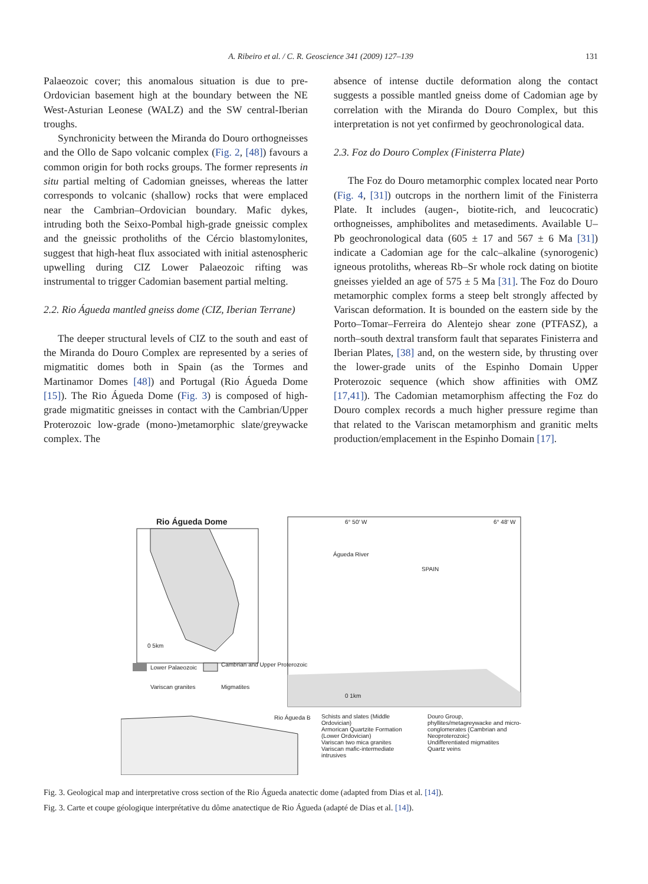A. Ribeiro et al. / C. R. Geoscience 341 (2009) 127–139
131
Palaeozoic cover; this anomalous situation is due to pre-Ordovician basement high at the boundary between the NE West-Asturian Leonese (WALZ) and the SW central-Iberian troughs.
Synchronicity between the Miranda do Douro orthogneisses and the Ollo de Sapo volcanic complex (Fig. 2, [48]) favours a common origin for both rocks groups. The former represents in situ partial melting of Cadomian gneisses, whereas the latter corresponds to volcanic (shallow) rocks that were emplaced near the Cambrian–Ordovician boundary. Mafic dykes, intruding both the Seixo-Pombal high-grade gneissic complex and the gneissic protholiths of the Cércio blastomylonites, suggest that high-heat flux associated with initial astenospheric upwelling during CIZ Lower Palaeozoic rifting was instrumental to trigger Cadomian basement partial melting.
2.2. Rio Águeda mantled gneiss dome (CIZ, Iberian Terrane)
The deeper structural levels of CIZ to the south and east of the Miranda do Douro Complex are represented by a series of migmatitic domes both in Spain (as the Tormes and Martinamor Domes [48]) and Portugal (Rio Águeda Dome [15]). The Rio Águeda Dome (Fig. 3) is composed of high-grade migmatitic gneisses in contact with the Cambrian/Upper Proterozoic low-grade (mono-)metamorphic slate/greywacke complex. The
absence of intense ductile deformation along the contact suggests a possible mantled gneiss dome of Cadomian age by correlation with the Miranda do Douro Complex, but this interpretation is not yet confirmed by geochronological data.
2.3. Foz do Douro Complex (Finisterra Plate)
The Foz do Douro metamorphic complex located near Porto (Fig. 4, [31]) outcrops in the northern limit of the Finisterra Plate. It includes (augen-, biotite-rich, and leucocratic) orthogneisses, amphibolites and metasediments. Available U–Pb geochronological data (605 ± 17 and 567 ± 6 Ma [31]) indicate a Cadomian age for the calc–alkaline (synorogenic) igneous protoliths, whereas Rb–Sr whole rock dating on biotite gneisses yielded an age of 575 ± 5 Ma [31]. The Foz do Douro metamorphic complex forms a steep belt strongly affected by Variscan deformation. It is bounded on the eastern side by the Porto–Tomar–Ferreira do Alentejo shear zone (PTFASZ), a north–south dextral transform fault that separates Finisterra and Iberian Plates, [38] and, on the western side, by thrusting over the lower-grade units of the Espinho Domain Upper Proterozoic sequence (which show affinities with OMZ [17,41]). The Cadomian metamorphism affecting the Foz do Douro complex records a much higher pressure regime than that related to the Variscan metamorphism and granitic melts production/emplacement in the Espinho Domain [17].
Rio Águeda Dome 6° 50′ W 6° 48′ W
Águeda River
SPAIN
0 5km
Lower Palaeozoic Cambrian and Upper Proterozoic
Variscan granites Migmatites
0 1km
Rio Águeda B
Schists and slates (Middle Ordovician)
Armorican Quartzite Formation (Lower Ordovician)
Variscan two mica granites
Variscan mafic-intermediate intrusives
Douro Group, phyllites/metagreywacke and micro-conglomerates (Cambrian and Neoproterozoic)
Undifferentiated migmatites
Quartz veins
Fig. 3. Geological map and interpretative cross section of the Rio Águeda anatectic dome (adapted from Dias et al. [14]).
Fig. 3. Carte et coupe géologique interprétative du dôme anatectique de Rio Águeda (adapté de Dias et al. [14]).